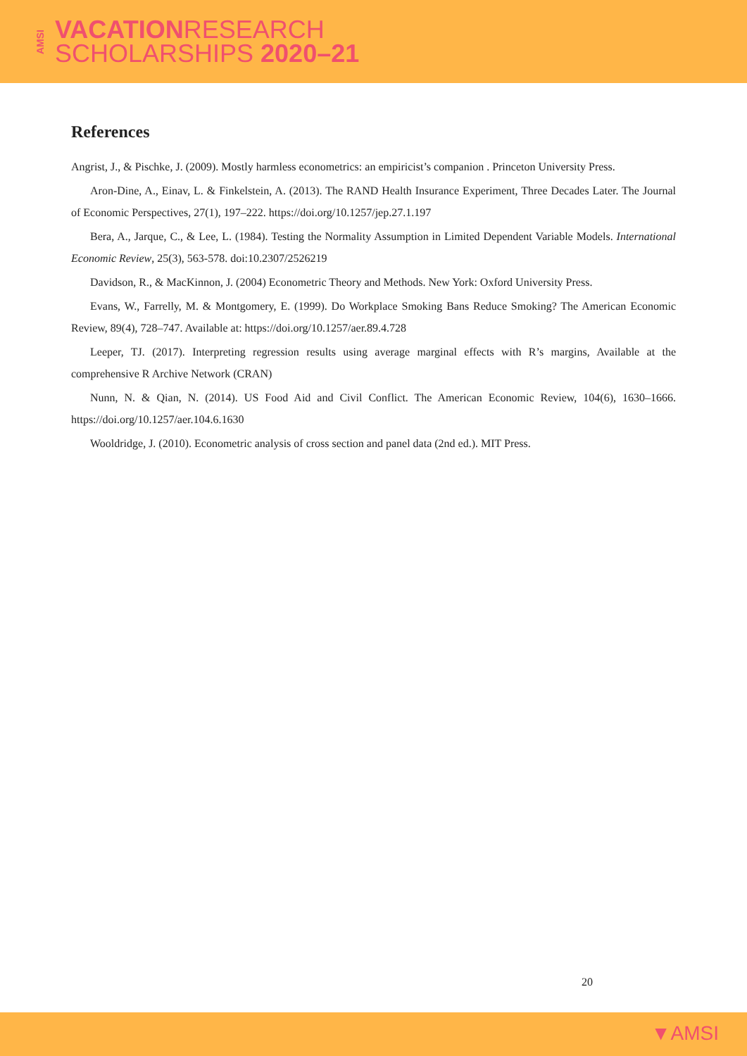AMSI
VACATIONRESEARCH
SCHOLARSHIPS 2020–21
References
Angrist, J., & Pischke, J. (2009). Mostly harmless econometrics: an empiricist’s companion . Princeton University Press.
Aron-Dine, A., Einav, L. & Finkelstein, A. (2013). The RAND Health Insurance Experiment, Three Decades Later. The Journal of Economic Perspectives, 27(1), 197–222. https://doi.org/10.1257/jep.27.1.197
Bera, A., Jarque, C., & Lee, L. (1984). Testing the Normality Assumption in Limited Dependent Variable Models. International Economic Review, 25(3), 563-578. doi:10.2307/2526219
Davidson, R., & MacKinnon, J. (2004) Econometric Theory and Methods. New York: Oxford University Press.
Evans, W., Farrelly, M. & Montgomery, E. (1999). Do Workplace Smoking Bans Reduce Smoking? The American Economic Review, 89(4), 728–747. Available at: https://doi.org/10.1257/aer.89.4.728
Leeper, TJ. (2017). Interpreting regression results using average marginal effects with R’s margins, Available at the comprehensive R Archive Network (CRAN)
Nunn, N. & Qian, N. (2014). US Food Aid and Civil Conflict. The American Economic Review, 104(6), 1630–1666. https://doi.org/10.1257/aer.104.6.1630
Wooldridge, J. (2010). Econometric analysis of cross section and panel data (2nd ed.). MIT Press.
20
▼AMSI